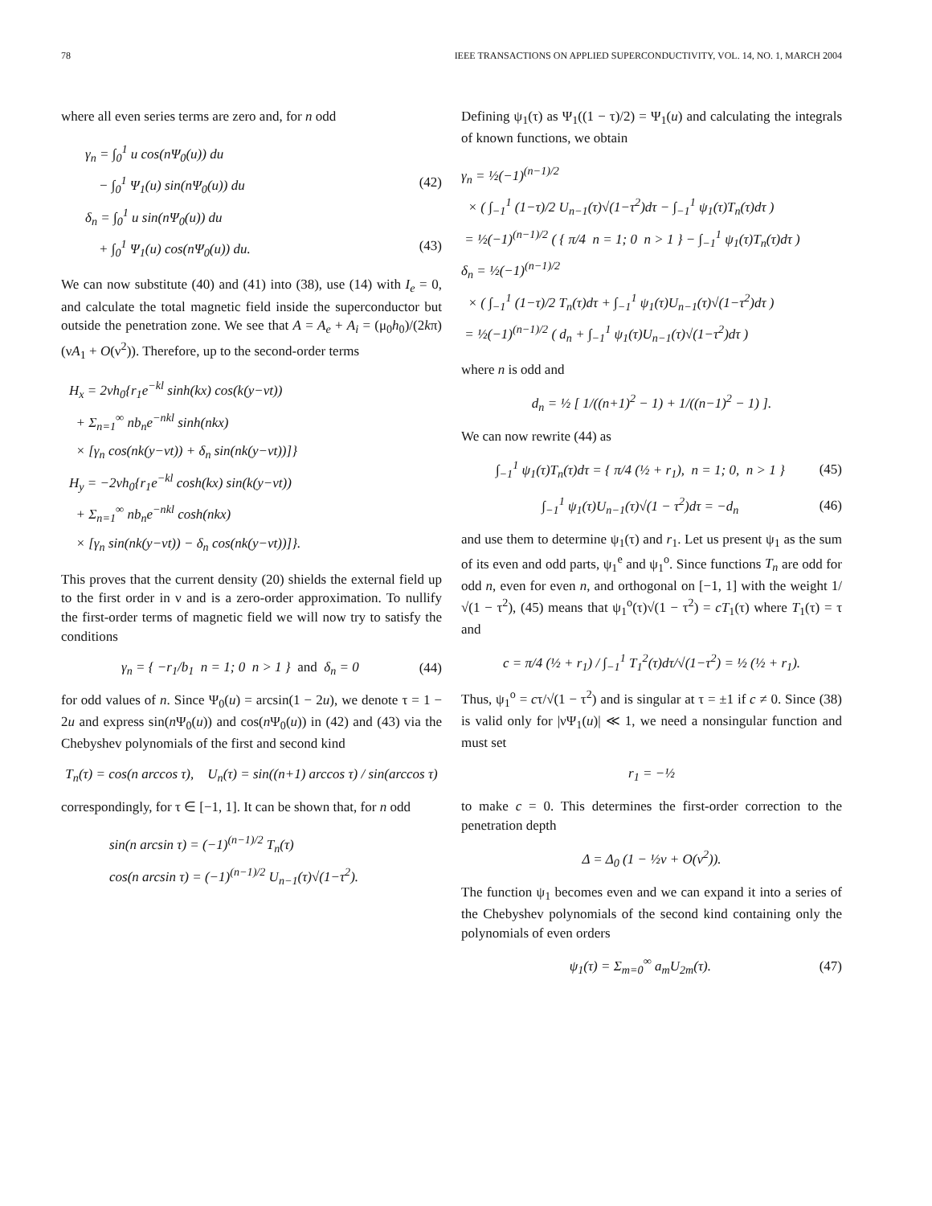78 IEEE TRANSACTIONS ON APPLIED SUPERCONDUCTIVITY, VOL. 14, NO. 1, MARCH 2004
where all even series terms are zero and, for n odd
γ<sub>n</sub> = ∫<sub>0</sub><sup>1</sup> u cos(nΨ<sub>0</sub>(u)) du
− ∫<sub>0</sub><sup>1</sup> Ψ<sub>1</sub>(u) sin(nΨ<sub>0</sub>(u)) du (42)
δ<sub>n</sub> = ∫<sub>0</sub><sup>1</sup> u sin(nΨ<sub>0</sub>(u)) du
+ ∫<sub>0</sub><sup>1</sup> Ψ<sub>1</sub>(u) cos(nΨ<sub>0</sub>(u)) du. (43)
We can now substitute (40) and (41) into (38), use (14) with I<sub>e</sub> = 0, and calculate the total magnetic field inside the superconductor but outside the penetration zone. We see that A = A<sub>e</sub> + A<sub>i</sub> = (μ<sub>0</sub>h<sub>0</sub>)/(2kπ)(νA<sub>1</sub> + O(ν<sup>2</sup>)). Therefore, up to the second-order terms
H<sub>x</sub> = 2νh<sub>0</sub>{r<sub>1</sub>e<sup>−kl</sup> sinh(kx) cos(k(y−vt))
+ Σ<sub>n=1</sub><sup>∞</sup> nb<sub>n</sub>e<sup>−nkl</sup> sinh(nkx)
× [γ<sub>n</sub> cos(nk(y−vt)) + δ<sub>n</sub> sin(nk(y−vt))]}
H<sub>y</sub> = −2νh<sub>0</sub>{r<sub>1</sub>e<sup>−kl</sup> cosh(kx) sin(k(y−vt))
+ Σ<sub>n=1</sub><sup>∞</sup> nb<sub>n</sub>e<sup>−nkl</sup> cosh(nkx)
× [γ<sub>n</sub> sin(nk(y−vt)) − δ<sub>n</sub> cos(nk(y−vt))]}.
This proves that the current density (20) shields the external field up to the first order in ν and is a zero-order approximation. To nullify the first-order terms of magnetic field we will now try to satisfy the conditions
γ<sub>n</sub> = { −r<sub>1</sub>/b<sub>1</sub> n = 1; 0 n > 1 } and δ<sub>n</sub> = 0 (44)
for odd values of n. Since Ψ<sub>0</sub>(u) = arcsin(1 − 2u), we denote τ = 1 − 2u and express sin(n Ψ<sub>0</sub>(u)) and cos(n Ψ<sub>0</sub>(u)) in (42) and (43) via the Chebyshev polynomials of the first and second kind
T<sub>n</sub>(τ) = cos(n arccos τ), U<sub>n</sub>(τ) = sin((n+1) arccos τ) / sin(arccos τ)
correspondingly, for τ ∈ [−1, 1]. It can be shown that, for n odd
sin(n arcsin τ) = (−1)<sup>(n−1)/2</sup> T<sub>n</sub>(τ)
cos(n arcsin τ) = (−1)<sup>(n−1)/2</sup> U<sub>n−1</sub>(τ)√(1−τ<sup>2</sup>).
Defining ψ<sub>1</sub>(τ) as Ψ<sub>1</sub>((1 − τ)/2) = Ψ<sub>1</sub>(u) and calculating the integrals of known functions, we obtain
γ<sub>n</sub> = ½(−1)<sup>(n−1)/2</sup>
× ( ∫<sub>−1</sub><sup>1</sup> (1−τ)/2 U<sub>n−1</sub>(τ)√(1−τ<sup>2</sup>)dτ − ∫<sub>−1</sub><sup>1</sup> ψ<sub>1</sub>(τ)T<sub>n</sub>(τ)dτ )
= ½(−1)<sup>(n−1)/2</sup> ( { π/4 n = 1; 0 n > 1 } − ∫<sub>−1</sub><sup>1</sup> ψ<sub>1</sub>(τ)T<sub>n</sub>(τ)dτ )
δ<sub>n</sub> = ½(−1)<sup>(n−1)/2</sup>
× ( ∫<sub>−1</sub><sup>1</sup> (1−τ)/2 T<sub>n</sub>(τ)dτ + ∫<sub>−1</sub><sup>1</sup> ψ<sub>1</sub>(τ)U<sub>n−1</sub>(τ)√(1−τ<sup>2</sup>)dτ )
= ½(−1)<sup>(n−1)/2</sup> ( d<sub>n</sub> + ∫<sub>−1</sub><sup>1</sup> ψ<sub>1</sub>(τ)U<sub>n−1</sub>(τ)√(1−τ<sup>2</sup>)dτ )
where n is odd and
d<sub>n</sub> = ½ [ 1/((n+1)<sup>2</sup> − 1) + 1/((n−1)<sup>2</sup> − 1) ].
We can now rewrite (44) as
∫<sub>−1</sub><sup>1</sup> ψ<sub>1</sub>(τ)T<sub>n</sub>(τ)dτ = { π/4 (½ + r<sub>1</sub>), n = 1; 0, n > 1 } (45)
∫<sub>−1</sub><sup>1</sup> ψ<sub>1</sub>(τ)U<sub>n−1</sub>(τ)√(1 − τ<sup>2</sup>)dτ = −d<sub>n</sub> (46)
and use them to determine ψ<sub>1</sub>(τ) and r<sub>1</sub>. Let us present ψ<sub>1</sub> as the sum of its even and odd parts, ψ<sub>1</sub><sup>e</sup> and ψ<sub>1</sub><sup>o</sup>. Since functions T<sub>n</sub> are odd for odd n, even for even n, and orthogonal on [−1, 1] with the weight 1/√(1 − τ<sup>2</sup>), (45) means that ψ<sub>1</sub><sup>o</sup>(τ)√(1 − τ<sup>2</sup>) = cT<sub>1</sub>(τ) where T<sub>1</sub>(τ) = τ and
c = π/4 (½ + r<sub>1</sub>) / ∫<sub>−1</sub><sup>1</sup> T<sub>1</sub><sup>2</sup>(τ)dτ/√(1−τ<sup>2</sup>) = ½ (½ + r<sub>1</sub>).
Thus, ψ<sub>1</sub><sup>o</sup> = cτ/√(1 − τ<sup>2</sup>) and is singular at τ = ±1 if c ≠ 0. Since (38) is valid only for |νΨ<sub>1</sub>(u)| ≪ 1, we need a nonsingular function and must set
r<sub>1</sub> = −½
to make c = 0. This determines the first-order correction to the penetration depth
Δ = Δ<sub>0</sub> (1 − ½ν + O(ν<sup>2</sup>)).
The function ψ<sub>1</sub> becomes even and we can expand it into a series of the Chebyshev polynomials of the second kind containing only the polynomials of even orders
ψ<sub>1</sub>(τ) = Σ<sub>m=0</sub><sup>∞</sup> a<sub>m</sub>U<sub>2m</sub>(τ). (47)